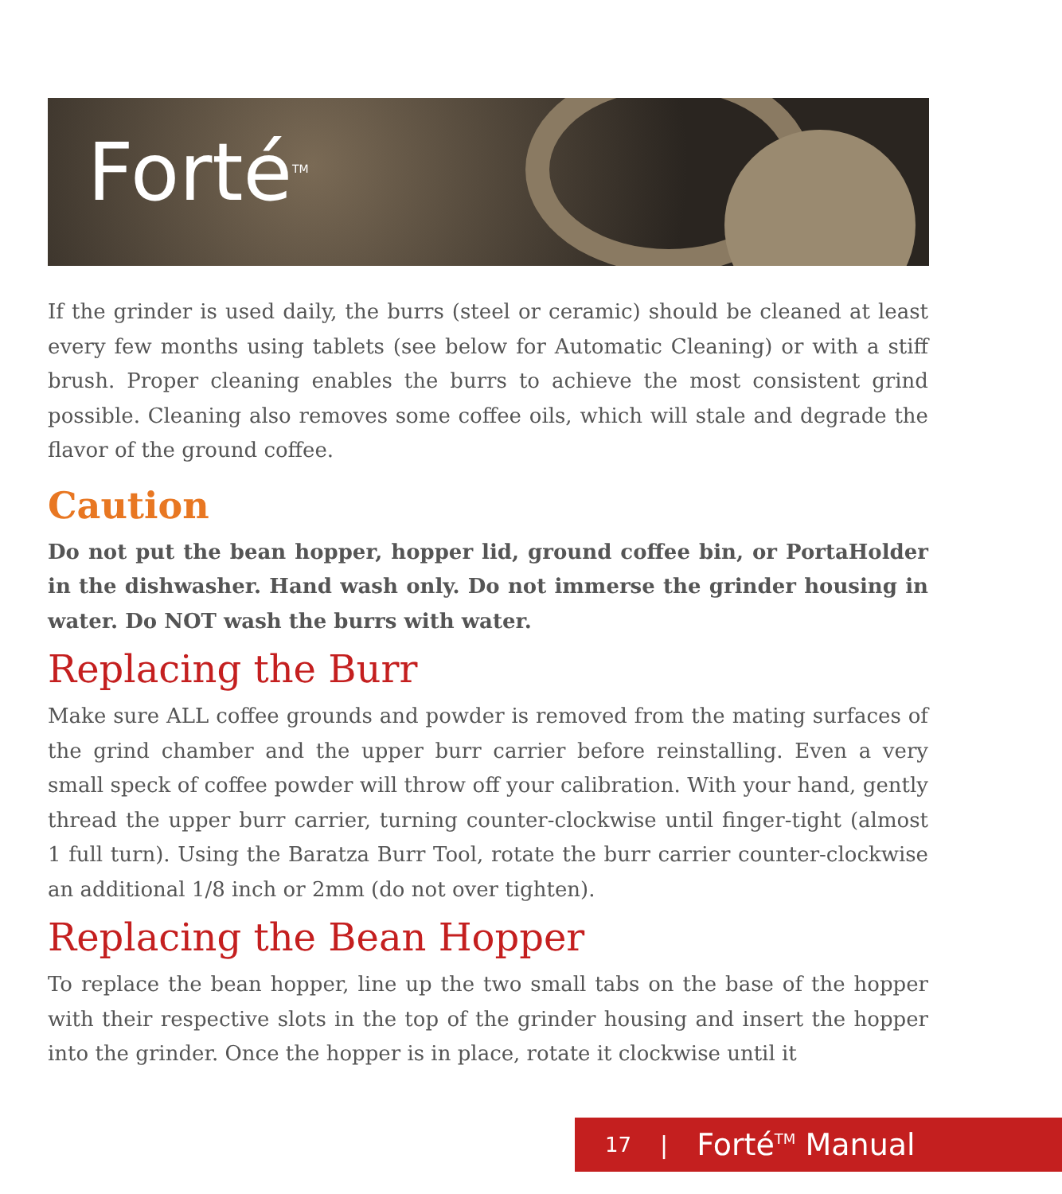Forté<sup>TM</sup>
If the grinder is used daily, the burrs (steel or ceramic) should be cleaned at least every few months using tablets (see below for Automatic Cleaning) or with a stiff brush. Proper cleaning enables the burrs to achieve the most consistent grind possible. Cleaning also removes some coffee oils, which will stale and degrade the flavor of the ground coffee.
Caution
Do not put the bean hopper, hopper lid, ground coffee bin, or PortaHolder in the dishwasher. Hand wash only. Do not immerse the grinder housing in water. Do NOT wash the burrs with water.
Replacing the Burr
Make sure ALL coffee grounds and powder is removed from the mating surfaces of the grind chamber and the upper burr carrier before reinstalling. Even a very small speck of coffee powder will throw off your calibration. With your hand, gently thread the upper burr carrier, turning counter-clockwise until finger-tight (almost 1 full turn). Using the Baratza Burr Tool, rotate the burr carrier counter-clockwise an additional 1/8 inch or 2mm (do not over tighten).
Replacing the Bean Hopper
To replace the bean hopper, line up the two small tabs on the base of the hopper with their respective slots in the top of the grinder housing and insert the hopper into the grinder. Once the hopper is in place, rotate it clockwise until it
17 | Forté<sup>TM</sup> Manual